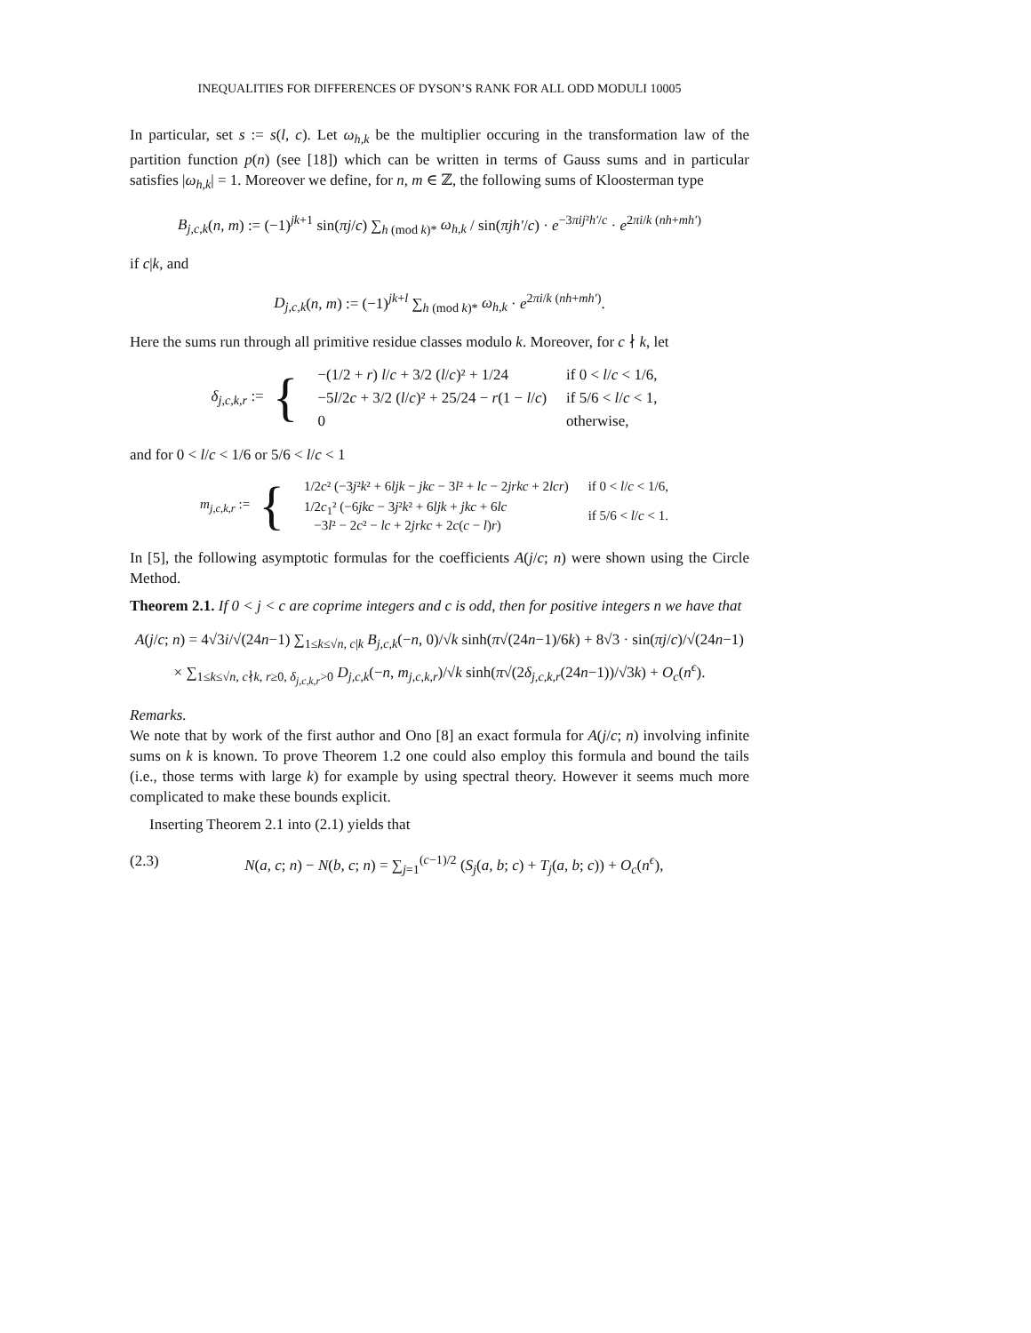INEQUALITIES FOR DIFFERENCES OF DYSON’S RANK FOR ALL ODD MODULI 10005
In particular, set s := s(l, c). Let ω<sub>h,k</sub> be the multiplier occuring in the transformation law of the partition function p(n) (see [18]) which can be written in terms of Gauss sums and in particular satisfies |ω<sub>h,k</sub>| = 1. Moreover we define, for n, m ∈ ℤ, the following sums of Kloosterman type
B<sub>j,c,k</sub>(n, m) := (−1)<sup>jk+1</sup> sin(πj/c) ∑<sub>h (mod k)*</sub> ω<sub>h,k</sub> / sin(πjh′/c) · e<sup>−3πij²h′/c</sup> · e<sup>2πi/k (nh+mh′)</sup>
if c|k, and
D<sub>j,c,k</sub>(n, m) := (−1)<sup>jk+l</sup> ∑<sub>h (mod k)*</sub> ω<sub>h,k</sub> · e<sup>2πi/k (nh+mh′)</sup>.
Here the sums run through all primitive residue classes modulo k. Moreover, for c ∤ k, let
δ<sub>j,c,k,r</sub> := {
| −(1/2 + r ) l / c + 3/2 ( l / c )² + 1/24 | if 0 < l / c < 1/6, |
| −5 l /2 c + 3/2 ( l / c )² + 25/24 − r (1 − l / c ) | if 5/6 < l / c < 1, |
| 0 | otherwise, |
and for 0 < l/c < 1/6 or 5/6 < l/c < 1
m<sub>j,c,k,r</sub> := {
| 1/2 c ² (−3 j ² k ² + 6 ljk − jkc − 3 l ² + lc − 2 jrkc + 2 lcr ) | if 0 < l / c < 1/6, |
| 1/2 c<sub>1</sub>² (−6 jkc − 3 j ² k ² + 6 ljk + jkc + 6 lc −3 l ² − 2 c ² − lc + 2 jrkc + 2 c ( c − l ) r ) | if 5/6 < l / c < 1. |
In [5], the following asymptotic formulas for the coefficients A(j/c; n) were shown using the Circle Method.
Theorem 2.1. If 0 < j < c are coprime integers and c is odd, then for positive integers n we have that
A(j/c; n) = 4√3i/√(24n−1) ∑<sub>1≤k≤√n, c|k</sub> B<sub>j,c,k</sub>(−n, 0)/√k sinh(π√(24n−1)/6k) + 8√3 · sin(πj/c)/√(24n−1)
× ∑<sub>1≤k≤√n, c∤k, r≥0, δ<sub>j,c,k,r</sub>>0</sub> D<sub>j,c,k</sub>(−n, m<sub>j,c,k,r</sub>)/√k sinh(π√(2δ<sub>j,c,k,r</sub>(24n−1))/√3k) + O<sub>c</sub>(n<sup>ϵ</sup>).
Remarks.
We note that by work of the first author and Ono [8] an exact formula for A(j/c; n) involving infinite sums on k is known. To prove Theorem 1.2 one could also employ this formula and bound the tails (i.e., those terms with large k) for example by using spectral theory. However it seems much more complicated to make these bounds explicit.
Inserting Theorem 2.1 into (2.1) yields that
(2.3) N(a, c; n) − N(b, c; n) = ∑<sub>j=1</sub><sup>(c−1)/2</sup> (S<sub>j</sub>(a, b; c) + T<sub>j</sub>(a, b; c)) + O<sub>c</sub>(n<sup>ϵ</sup>),